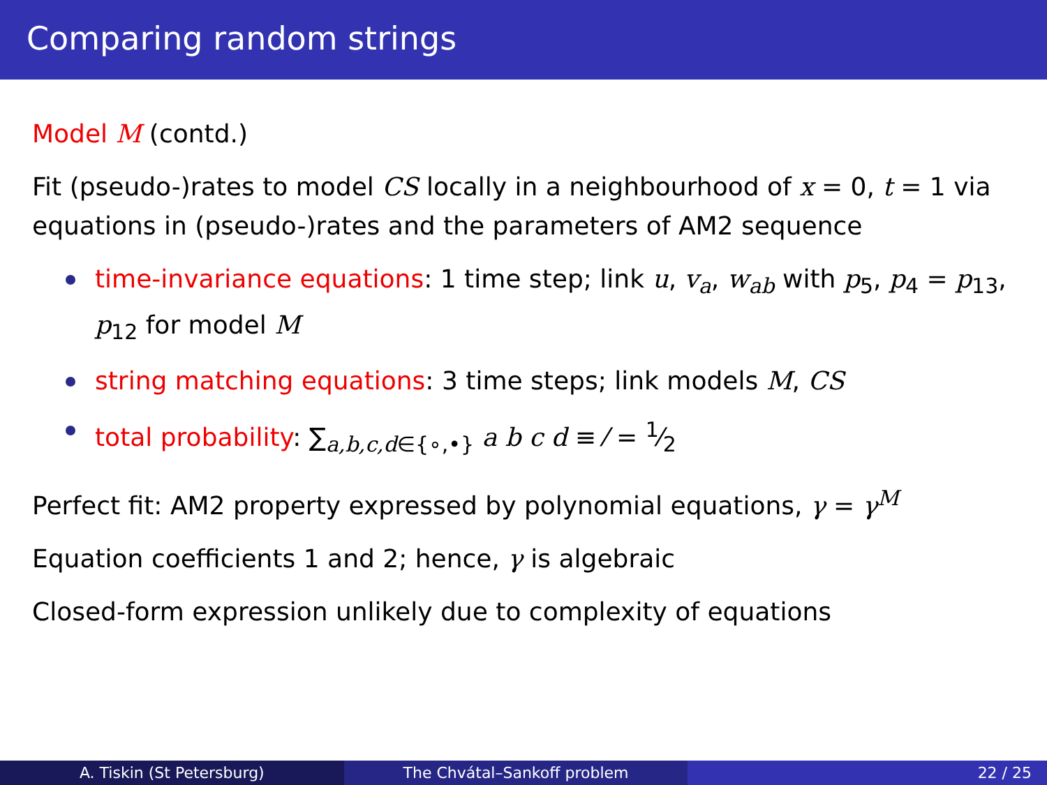Comparing random strings
Model M (contd.)
Fit (pseudo-)rates to model CS locally in a neighbourhood of x = 0, t = 1 via equations in (pseudo-)rates and the parameters of AM2 sequence
time-invariance equations: 1 time step; link u, v<sub>a</sub>, w<sub>ab</sub> with p<sub>5</sub>, p<sub>4</sub> = p<sub>13</sub>, p<sub>12</sub> for model M
string matching equations: 3 time steps; link models M, CS
total probability: ∑<sub>a,b,c,d∈{∘,•}</sub> a b c d ≡ ⁄ = 1⁄2
Perfect fit: AM2 property expressed by polynomial equations, γ = γ<sup>M</sup>
Equation coefficients 1 and 2; hence, γ is algebraic
Closed-form expression unlikely due to complexity of equations
A. Tiskin (St Petersburg) The Chvátal–Sankoff problem 22 / 25